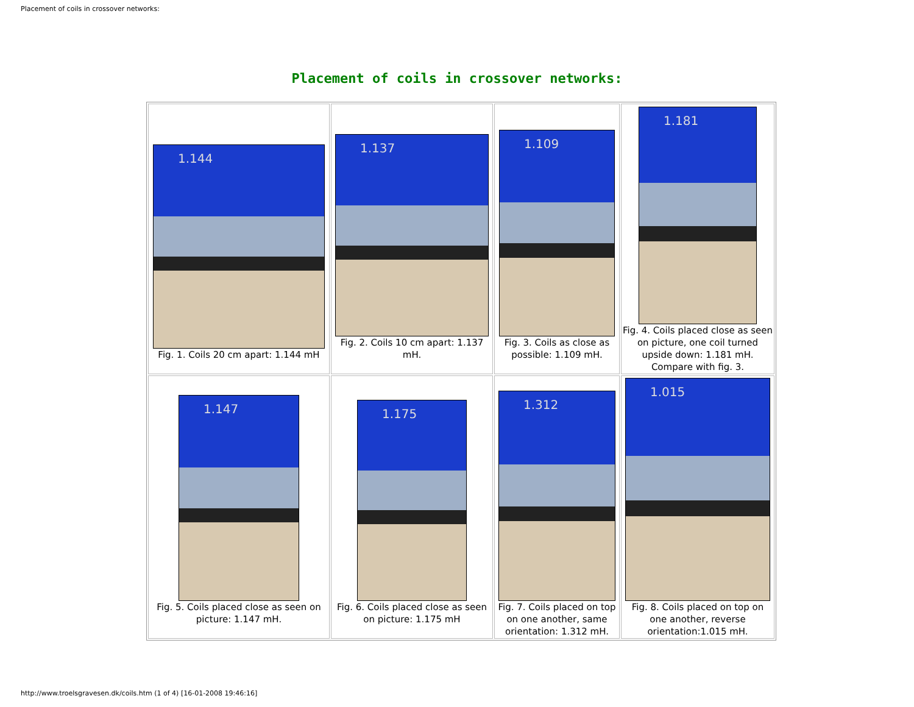Placement of coils in crossover networks:
Placement of coils in crossover networks:
| 1.144 Fig. 1. Coils 20 cm apart: 1.144 mH | 1.137 Fig. 2. Coils 10 cm apart: 1.137 mH. | 1.109 Fig. 3. Coils as close as possible: 1.109 mH. | 1.181 Fig. 4. Coils placed close as seen on picture, one coil turned upside down: 1.181 mH. Compare with fig. 3. |
| 1.147 Fig. 5. Coils placed close as seen on picture: 1.147 mH. | 1.175 Fig. 6. Coils placed close as seen on picture: 1.175 mH | 1.312 Fig. 7. Coils placed on top on one another, same orientation: 1.312 mH. | 1.015 Fig. 8. Coils placed on top on one another, reverse orientation:1.015 mH. |
http://www.troelsgravesen.dk/coils.htm (1 of 4) [16-01-2008 19:46:16]